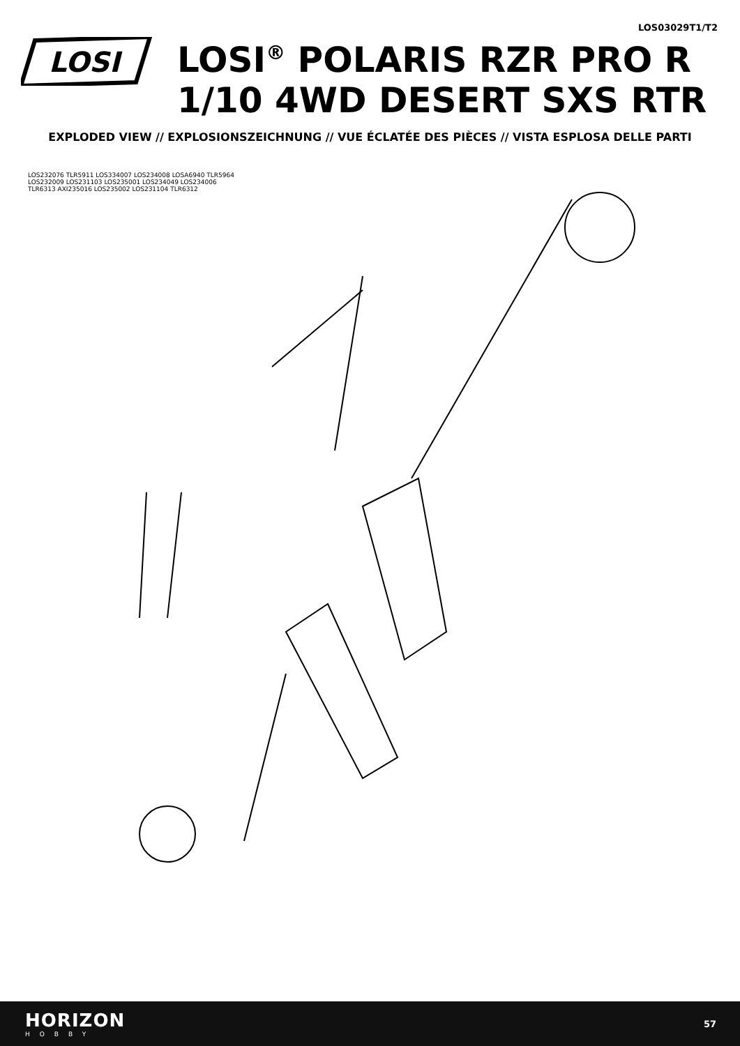LOS03029T1/T2
LOSI
LOSI<sup>®</sup> POLARIS RZR PRO R
1/10 4WD DESERT SXS RTR
EXPLODED VIEW // EXPLOSIONSZEICHNUNG // VUE ÉCLATÉE DES PIÈCES // VISTA ESPLOSA DELLE PARTI
LOS232076 TLR5911 LOS334007 LOS234008 LOSA6940 TLR5964 LOS232009 LOS231103 LOS235001 LOS234049 LOS234006 TLR6313 AXI235016 LOS235002 LOS231104 TLR6312
HORIZON
HOBBY
57